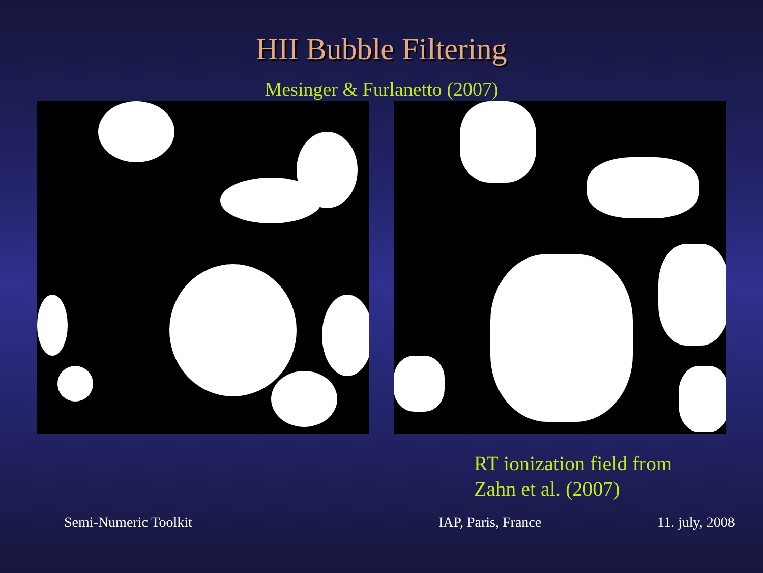HII Bubble Filtering
Mesinger & Furlanetto (2007)
RT ionization field from
Zahn et al. (2007)
Semi-Numeric Toolkit IAP, Paris, France 11. july, 2008